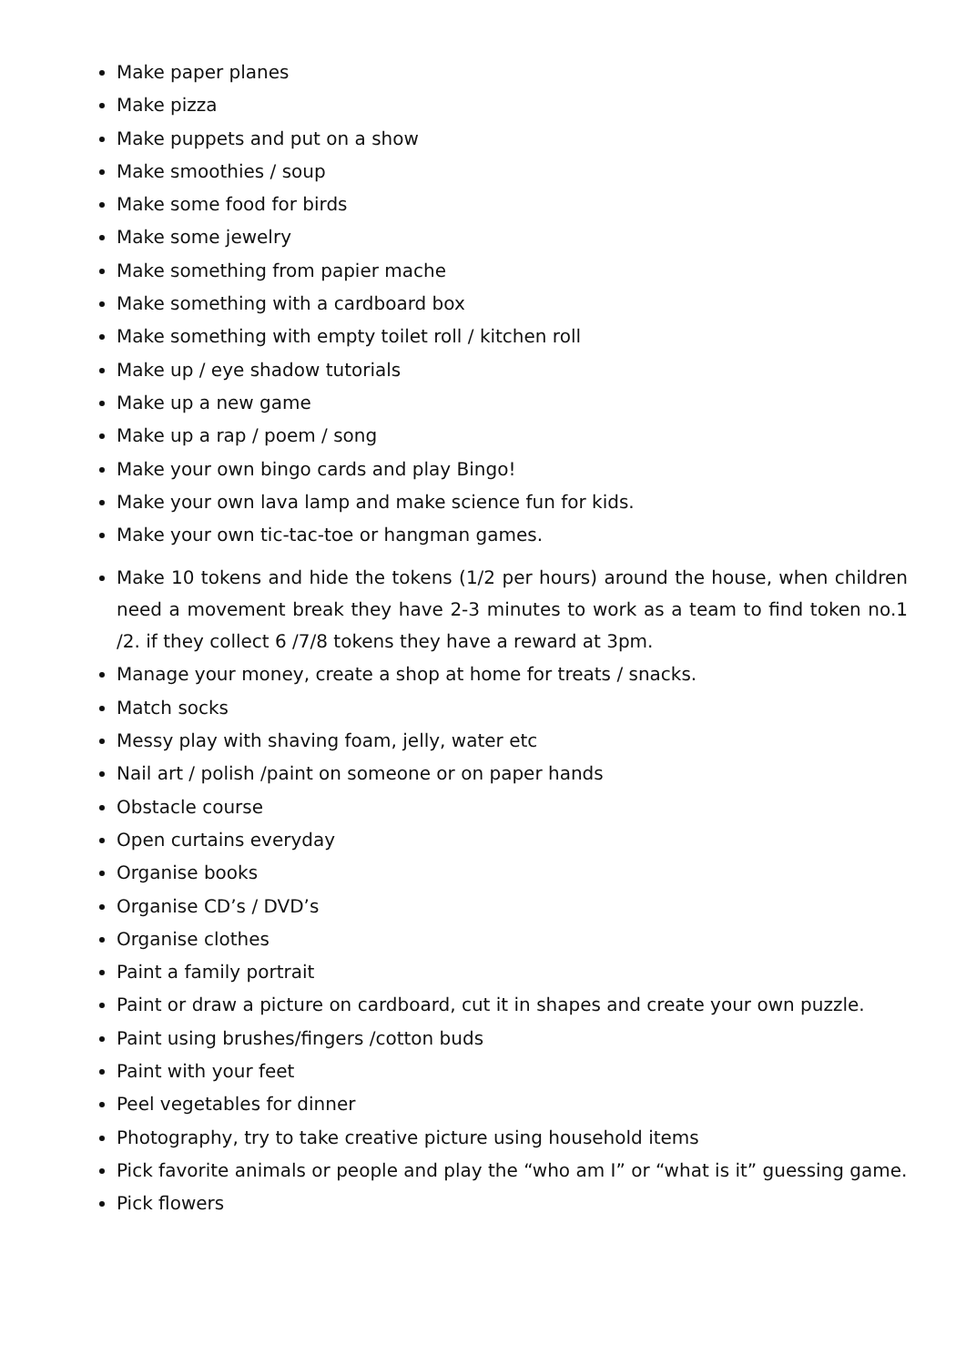Make paper planes
Make pizza
Make puppets and put on a show
Make smoothies / soup
Make some food for birds
Make some jewelry
Make something from papier mache
Make something with a cardboard box
Make something with empty toilet roll / kitchen roll
Make up / eye shadow tutorials
Make up a new game
Make up a rap / poem / song
Make your own bingo cards and play Bingo!
Make your own lava lamp and make science fun for kids.
Make your own tic-tac-toe or hangman games.
Make 10 tokens and hide the tokens (1/2 per hours) around the house, when children need a movement break they have 2-3 minutes to work as a team to find token no.1 /2. if they collect 6 /7/8 tokens they have a reward at 3pm.
Manage your money, create a shop at home for treats / snacks.
Match socks
Messy play with shaving foam, jelly, water etc
Nail art / polish /paint on someone or on paper hands
Obstacle course
Open curtains everyday
Organise books
Organise CD’s / DVD’s
Organise clothes
Paint a family portrait
Paint or draw a picture on cardboard, cut it in shapes and create your own puzzle.
Paint using brushes/fingers /cotton buds
Paint with your feet
Peel vegetables for dinner
Photography, try to take creative picture using household items
Pick favorite animals or people and play the “who am I” or “what is it” guessing game.
Pick flowers